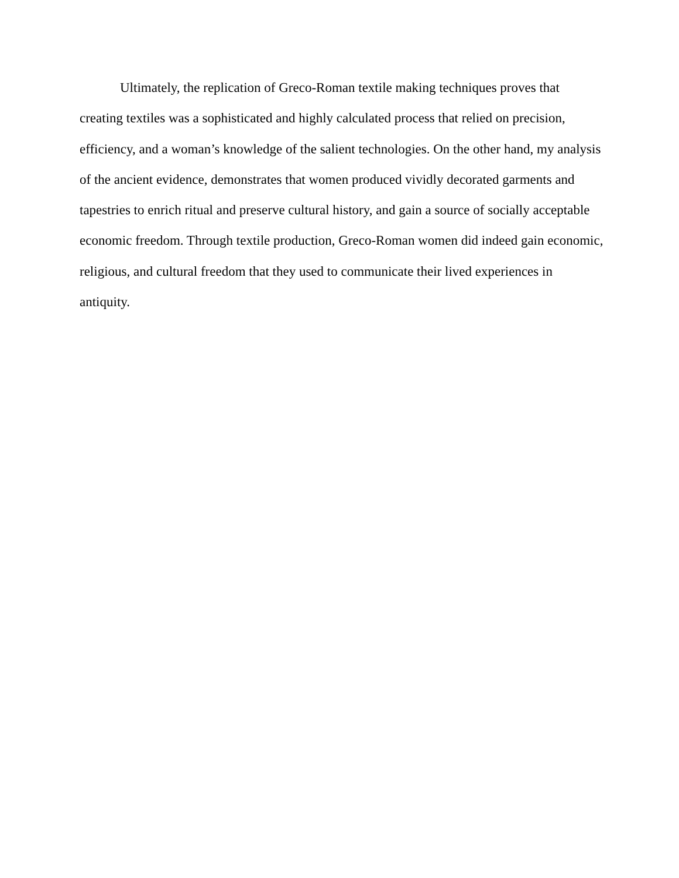Ultimately, the replication of Greco-Roman textile making techniques proves that
creating textiles was a sophisticated and highly calculated process that relied on precision,
efficiency, and a woman’s knowledge of the salient technologies. On the other hand, my analysis
of the ancient evidence, demonstrates that women produced vividly decorated garments and
tapestries to enrich ritual and preserve cultural history, and gain a source of socially acceptable
economic freedom. Through textile production, Greco-Roman women did indeed gain economic,
religious, and cultural freedom that they used to communicate their lived experiences in
antiquity.